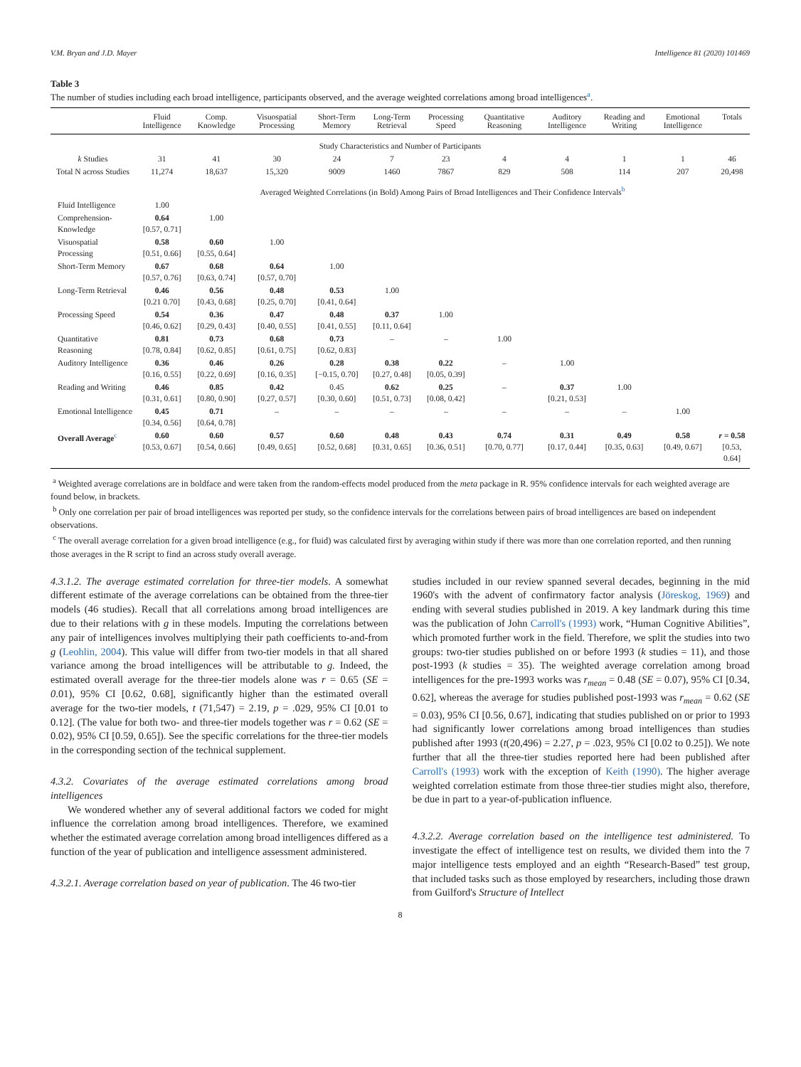V.M. Bryan and J.D. Mayer Intelligence 81 (2020) 101469
Table 3
The number of studies including each broad intelligence, participants observed, and the average weighted correlations among broad intelligences<sup>a</sup>.
| | Fluid Intelligence | Comp. Knowledge | Visuospatial Processing | Short-Term Memory | Long-Term Retrieval | Processing Speed | Quantitative Reasoning | Auditory Intelligence | Reading and Writing | Emotional Intelligence | Totals |
| --- | --- | --- | --- | --- | --- | --- | --- | --- | --- | --- | --- |
| Study Characteristics and Number of Participants | | | | | | | | | | | |
| k Studies | 31 | 41 | 30 | 24 | 7 | 23 | 4 | 4 | 1 | 1 | 46 |
| Total N across Studies | 11,274 | 18,637 | 15,320 | 9009 | 1460 | 7867 | 829 | 508 | 114 | 207 | 20,498 |
| | Averaged Weighted Correlations (in Bold) Among Pairs of Broad Intelligences and Their Confidence Intervals<sup>b</sup> | | | | | | | | | | |
| Fluid Intelligence | 1.00 | | | | | | | | | | |
| Comprehension-Knowledge | 0.64 [0.57, 0.71] | 1.00 | | | | | | | | | |
| Visuospatial Processing | 0.58 [0.51, 0.66] | 0.60 [0.55, 0.64] | 1.00 | | | | | | | | |
| Short-Term Memory | 0.67 [0.57, 0.76] | 0.68 [0.63, 0.74] | 0.64 [0.57, 0.70] | 1.00 | | | | | | | |
| Long-Term Retrieval | 0.46 [0.21 0.70] | 0.56 [0.43, 0.68] | 0.48 [0.25, 0.70] | 0.53 [0.41, 0.64] | 1.00 | | | | | | |
| Processing Speed | 0.54 [0.46, 0.62] | 0.36 [0.29, 0.43] | 0.47 [0.40, 0.55] | 0.48 [0.41, 0.55] | 0.37 [0.11, 0.64] | 1.00 | | | | | |
| Quantitative Reasoning | 0.81 [0.78, 0.84] | 0.73 [0.62, 0.85] | 0.68 [0.61, 0.75] | 0.73 [0.62, 0.83] | – | – | 1.00 | | | | |
| Auditory Intelligence | 0.36 [0.16, 0.55] | 0.46 [0.22, 0.69] | 0.26 [0.16, 0.35] | 0.28 [−0.15, 0.70] | 0.38 [0.27, 0.48] | 0.22 [0.05, 0.39] | – | 1.00 | | | |
| Reading and Writing | 0.46 [0.31, 0.61] | 0.85 [0.80, 0.90] | 0.42 [0.27, 0.57] | 0.45 [0.30, 0.60] | 0.62 [0.51, 0.73] | 0.25 [0.08, 0.42] | – | 0.37 [0.21, 0.53] | 1.00 | | |
| Emotional Intelligence | 0.45 [0.34, 0.56] | 0.71 [0.64, 0.78] | – | – | – | – | – | – | – | 1.00 | |
| Overall Average<sup>c</sup> | 0.60 [0.53, 0.67] | 0.60 [0.54, 0.66] | 0.57 [0.49, 0.65] | 0.60 [0.52, 0.68] | 0.48 [0.31, 0.65] | 0.43 [0.36, 0.51] | 0.74 [0.70, 0.77] | 0.31 [0.17, 0.44] | 0.49 [0.35, 0.63] | 0.58 [0.49, 0.67] | r = 0.58 [0.53, 0.64] |
<sup>a</sup> Weighted average correlations are in boldface and were taken from the random-effects model produced from the meta package in R. 95% confidence intervals for each weighted average are found below, in brackets.
<sup>b</sup> Only one correlation per pair of broad intelligences was reported per study, so the confidence intervals for the correlations between pairs of broad intelligences are based on independent observations.
<sup>c</sup> The overall average correlation for a given broad intelligence (e.g., for fluid) was calculated first by averaging within study if there was more than one correlation reported, and then running those averages in the R script to find an across study overall average.
4.3.1.2. The average estimated correlation for three-tier models. A somewhat different estimate of the average correlations can be obtained from the three-tier models (46 studies). Recall that all correlations among broad intelligences are due to their relations with g in these models. Imputing the correlations between any pair of intelligences involves multiplying their path coefficients to-and-from g (Leohlin, 2004). This value will differ from two-tier models in that all shared variance among the broad intelligences will be attributable to g. Indeed, the estimated overall average for the three-tier models alone was r = 0.65 (SE = 0.01), 95% CI [0.62, 0.68], significantly higher than the estimated overall average for the two-tier models, t (71,547) = 2.19, p = .029, 95% CI [0.01 to 0.12]. (The value for both two- and three-tier models together was r = 0.62 (SE = 0.02), 95% CI [0.59, 0.65]). See the specific correlations for the three-tier models in the corresponding section of the technical supplement.
4.3.2. Covariates of the average estimated correlations among broad intelligences
We wondered whether any of several additional factors we coded for might influence the correlation among broad intelligences. Therefore, we examined whether the estimated average correlation among broad intelligences differed as a function of the year of publication and intelligence assessment administered.
4.3.2.1. Average correlation based on year of publication. The 46 two-tier
studies included in our review spanned several decades, beginning in the mid 1960's with the advent of confirmatory factor analysis (Jöreskog, 1969) and ending with several studies published in 2019. A key landmark during this time was the publication of John Carroll's (1993) work, “Human Cognitive Abilities”, which promoted further work in the field. Therefore, we split the studies into two groups: two-tier studies published on or before 1993 (k studies = 11), and those post-1993 (k studies = 35). The weighted average correlation among broad intelligences for the pre-1993 works was r<sub>mean</sub> = 0.48 (SE = 0.07), 95% CI [0.34, 0.62], whereas the average for studies published post-1993 was r<sub>mean</sub> = 0.62 (SE = 0.03), 95% CI [0.56, 0.67], indicating that studies published on or prior to 1993 had significantly lower correlations among broad intelligences than studies published after 1993 (t(20,496) = 2.27, p = .023, 95% CI [0.02 to 0.25]). We note further that all the three-tier studies reported here had been published after Carroll's (1993) work with the exception of Keith (1990). The higher average weighted correlation estimate from those three-tier studies might also, therefore, be due in part to a year-of-publication influence.
4.3.2.2. Average correlation based on the intelligence test administered. To investigate the effect of intelligence test on results, we divided them into the 7 major intelligence tests employed and an eighth “Research-Based” test group, that included tasks such as those employed by researchers, including those drawn from Guilford's Structure of Intellect
8